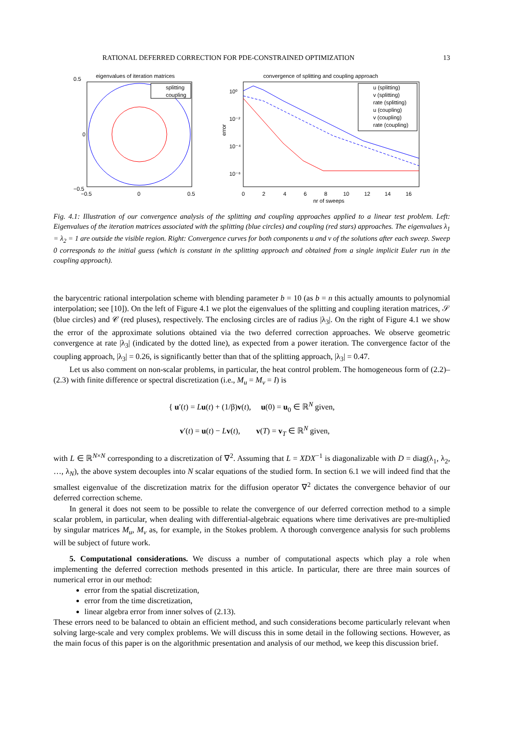RATIONAL DEFERRED CORRECTION FOR PDE-CONSTRAINED OPTIMIZATION 13
eigenvalues of iteration matrices
splitting
coupling
0.5
0
−0.5
−0.5
0
0.5
convergence of splitting and coupling approach
u (splitting)
v (splitting)
rate (splitting)
u (coupling)
v (coupling)
rate (coupling)
10⁰
10⁻²
10⁻⁴
10⁻⁶
error
0
2
4
6
8
10
12
14
16
nr of sweeps
Fig. 4.1: Illustration of our convergence analysis of the splitting and coupling approaches applied to a linear test problem. Left: Eigenvalues of the iteration matrices associated with the splitting (blue circles) and coupling (red stars) approaches. The eigenvalues λ<sub>1</sub> = λ<sub>2</sub> = 1 are outside the visible region. Right: Convergence curves for both components u and v of the solutions after each sweep. Sweep 0 corresponds to the initial guess (which is constant in the splitting approach and obtained from a single implicit Euler run in the coupling approach).
the barycentric rational interpolation scheme with blending parameter b = 10 (as b = n this actually amounts to polynomial interpolation; see [10]). On the left of Figure 4.1 we plot the eigenvalues of the splitting and coupling iteration matrices, 𝒮 (blue circles) and 𝒞 (red pluses), respectively. The enclosing circles are of radius |λ<sub>3</sub>|. On the right of Figure 4.1 we show the error of the approximate solutions obtained via the two deferred correction approaches. We observe geometric convergence at rate |λ<sub>3</sub>| (indicated by the dotted line), as expected from a power iteration. The convergence factor of the coupling approach, |λ<sub>3</sub>| = 0.26, is significantly better than that of the splitting approach, |λ<sub>3</sub>| = 0.47.
Let us also comment on non-scalar problems, in particular, the heat control problem. The homogeneous form of (2.2)–(2.3) with finite difference or spectral discretization (i.e., M<sub>u</sub> = M<sub>v</sub> = I) is
{ u′(t) = Lu(t) + (1/β)v(t), u(0) = u<sub>0</sub> ∈ ℝ<sup>N</sup> given,
v′(t) = u(t) − Lv(t), v(T) = v<sub>T</sub> ∈ ℝ<sup>N</sup> given,
with L ∈ ℝ<sup>N×N</sup> corresponding to a discretization of ∇<sup>2</sup>. Assuming that L = XDX<sup>−1</sup> is diagonalizable with D = diag(λ<sub>1</sub>, λ<sub>2</sub>, …, λ<sub>N</sub>), the above system decouples into N scalar equations of the studied form. In section 6.1 we will indeed find that the smallest eigenvalue of the discretization matrix for the diffusion operator ∇<sup>2</sup> dictates the convergence behavior of our deferred correction scheme.
In general it does not seem to be possible to relate the convergence of our deferred correction method to a simple scalar problem, in particular, when dealing with differential-algebraic equations where time derivatives are pre-multiplied by singular matrices M<sub>u</sub>, M<sub>v</sub> as, for example, in the Stokes problem. A thorough convergence analysis for such problems will be subject of future work.
5. Computational considerations. We discuss a number of computational aspects which play a role when implementing the deferred correction methods presented in this article. In particular, there are three main sources of numerical error in our method:
error from the spatial discretization,
error from the time discretization,
linear algebra error from inner solves of (2.13).
These errors need to be balanced to obtain an efficient method, and such considerations become particularly relevant when solving large-scale and very complex problems. We will discuss this in some detail in the following sections. However, as the main focus of this paper is on the algorithmic presentation and analysis of our method, we keep this discussion brief.